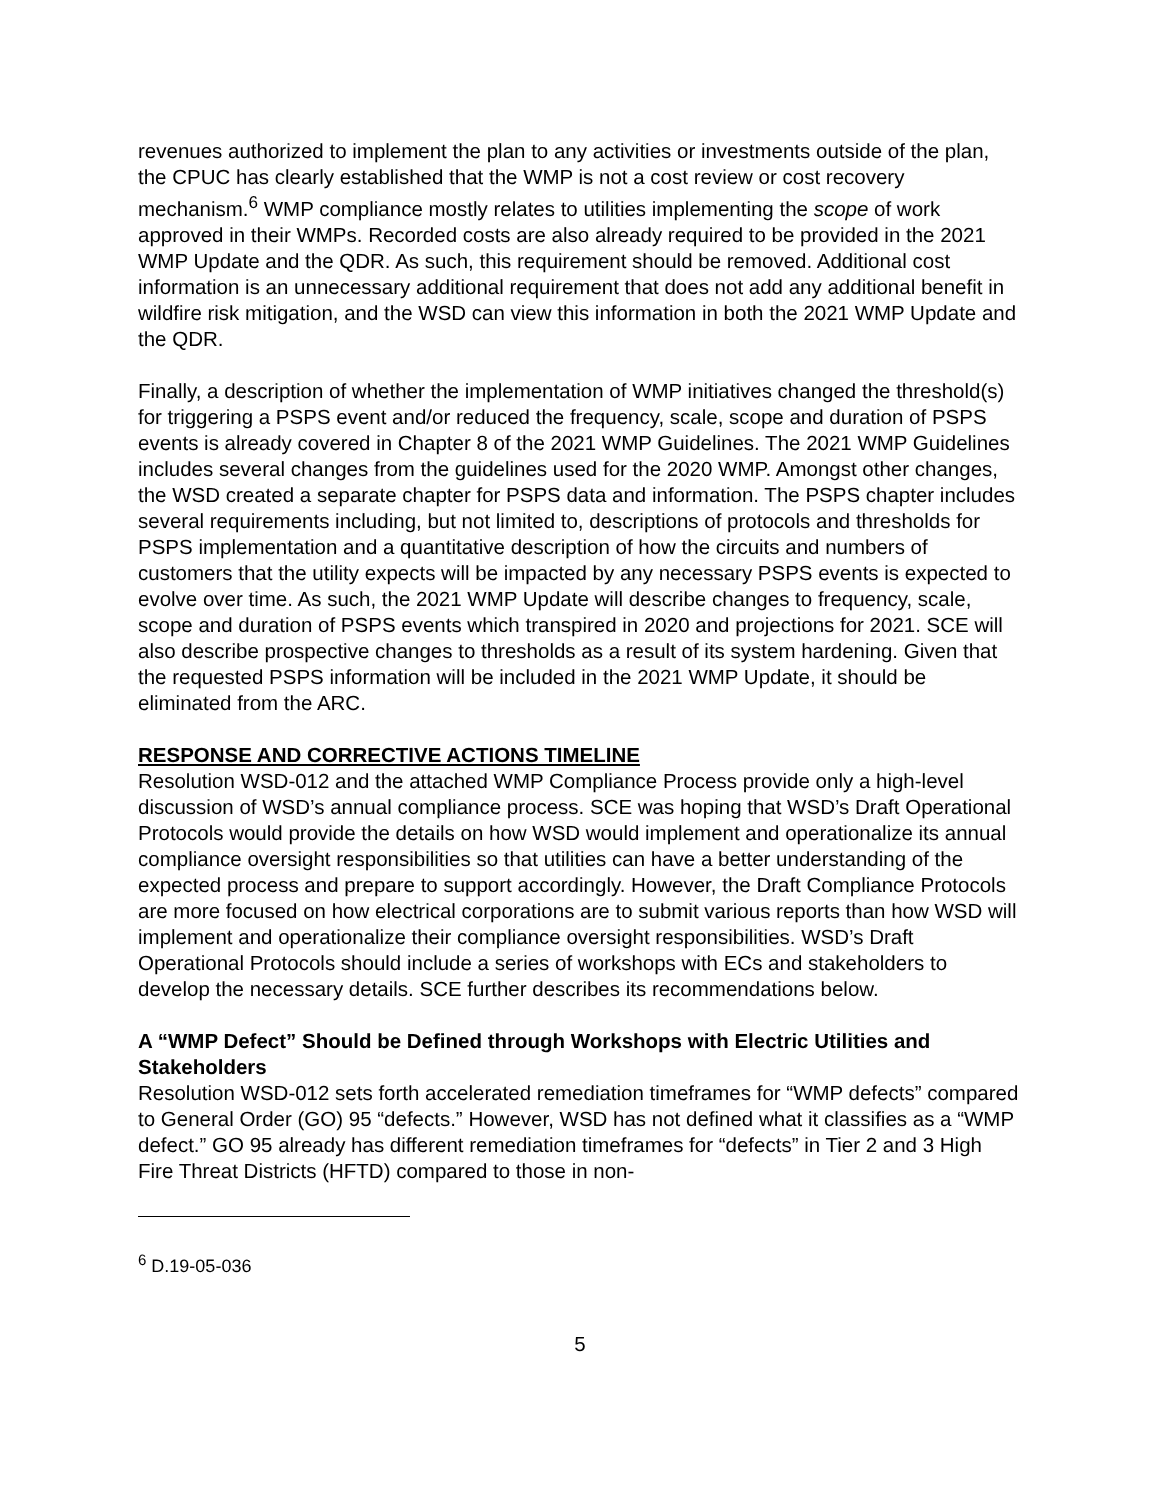revenues authorized to implement the plan to any activities or investments outside of the plan, the CPUC has clearly established that the WMP is not a cost review or cost recovery mechanism.<sup>6</sup> WMP compliance mostly relates to utilities implementing the scope of work approved in their WMPs. Recorded costs are also already required to be provided in the 2021 WMP Update and the QDR. As such, this requirement should be removed. Additional cost information is an unnecessary additional requirement that does not add any additional benefit in wildfire risk mitigation, and the WSD can view this information in both the 2021 WMP Update and the QDR.
Finally, a description of whether the implementation of WMP initiatives changed the threshold(s) for triggering a PSPS event and/or reduced the frequency, scale, scope and duration of PSPS events is already covered in Chapter 8 of the 2021 WMP Guidelines. The 2021 WMP Guidelines includes several changes from the guidelines used for the 2020 WMP. Amongst other changes, the WSD created a separate chapter for PSPS data and information. The PSPS chapter includes several requirements including, but not limited to, descriptions of protocols and thresholds for PSPS implementation and a quantitative description of how the circuits and numbers of customers that the utility expects will be impacted by any necessary PSPS events is expected to evolve over time. As such, the 2021 WMP Update will describe changes to frequency, scale, scope and duration of PSPS events which transpired in 2020 and projections for 2021. SCE will also describe prospective changes to thresholds as a result of its system hardening. Given that the requested PSPS information will be included in the 2021 WMP Update, it should be eliminated from the ARC.
RESPONSE AND CORRECTIVE ACTIONS TIMELINE
Resolution WSD-012 and the attached WMP Compliance Process provide only a high-level discussion of WSD’s annual compliance process. SCE was hoping that WSD’s Draft Operational Protocols would provide the details on how WSD would implement and operationalize its annual compliance oversight responsibilities so that utilities can have a better understanding of the expected process and prepare to support accordingly. However, the Draft Compliance Protocols are more focused on how electrical corporations are to submit various reports than how WSD will implement and operationalize their compliance oversight responsibilities. WSD’s Draft Operational Protocols should include a series of workshops with ECs and stakeholders to develop the necessary details. SCE further describes its recommendations below.
A “WMP Defect” Should be Defined through Workshops with Electric Utilities and Stakeholders
Resolution WSD-012 sets forth accelerated remediation timeframes for “WMP defects” compared to General Order (GO) 95 “defects.” However, WSD has not defined what it classifies as a “WMP defect.” GO 95 already has different remediation timeframes for “defects” in Tier 2 and 3 High Fire Threat Districts (HFTD) compared to those in non-
<sup>6</sup> D.19-05-036
5